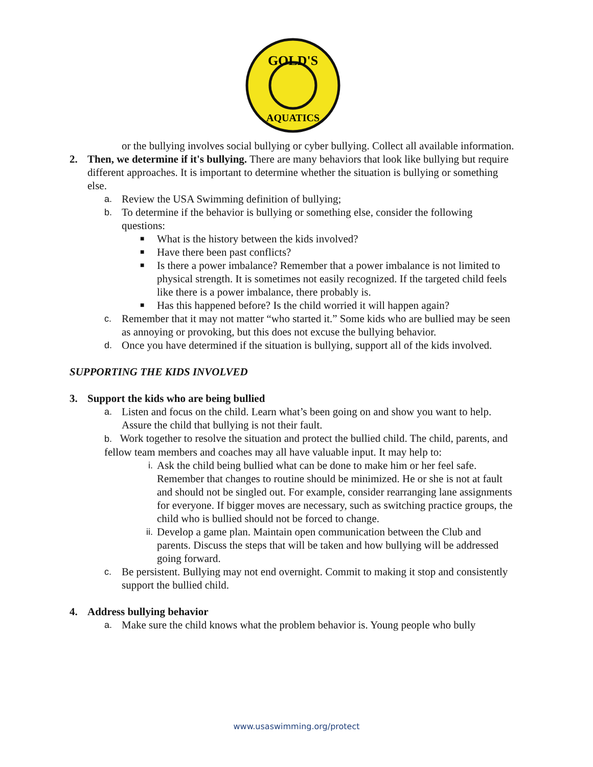GOLD'S
AQUATICS
or the bullying involves social bullying or cyber bullying. Collect all available information.
2. Then, we determine if it's bullying. There are many behaviors that look like bullying but require different approaches. It is important to determine whether the situation is bullying or something else.
a.
Review the USA Swimming definition of bullying;
b.
To determine if the behavior is bullying or something else, consider the following questions:
■
What is the history between the kids involved?
■
Have there been past conflicts?
■
Is there a power imbalance? Remember that a power imbalance is not limited to physical strength. It is sometimes not easily recognized. If the targeted child feels like there is a power imbalance, there probably is.
■
Has this happened before? Is the child worried it will happen again?
c.
Remember that it may not matter “who started it.” Some kids who are bullied may be seen as annoying or provoking, but this does not excuse the bullying behavior.
d.
Once you have determined if the situation is bullying, support all of the kids involved.
SUPPORTING THE KIDS INVOLVED
3. Support the kids who are being bullied
a.
Listen and focus on the child. Learn what’s been going on and show you want to help. Assure the child that bullying is not their fault.
b. Work together to resolve the situation and protect the bullied child. The child, parents, and fellow team members and coaches may all have valuable input. It may help to:
i.
Ask the child being bullied what can be done to make him or her feel safe. Remember that changes to routine should be minimized. He or she is not at fault and should not be singled out. For example, consider rearranging lane assignments for everyone. If bigger moves are necessary, such as switching practice groups, the child who is bullied should not be forced to change.
ii.
Develop a game plan. Maintain open communication between the Club and parents. Discuss the steps that will be taken and how bullying will be addressed going forward.
c.
Be persistent. Bullying may not end overnight. Commit to making it stop and consistently support the bullied child.
4. Address bullying behavior
a.
Make sure the child knows what the problem behavior is. Young people who bully
www.usaswimming.org/protect